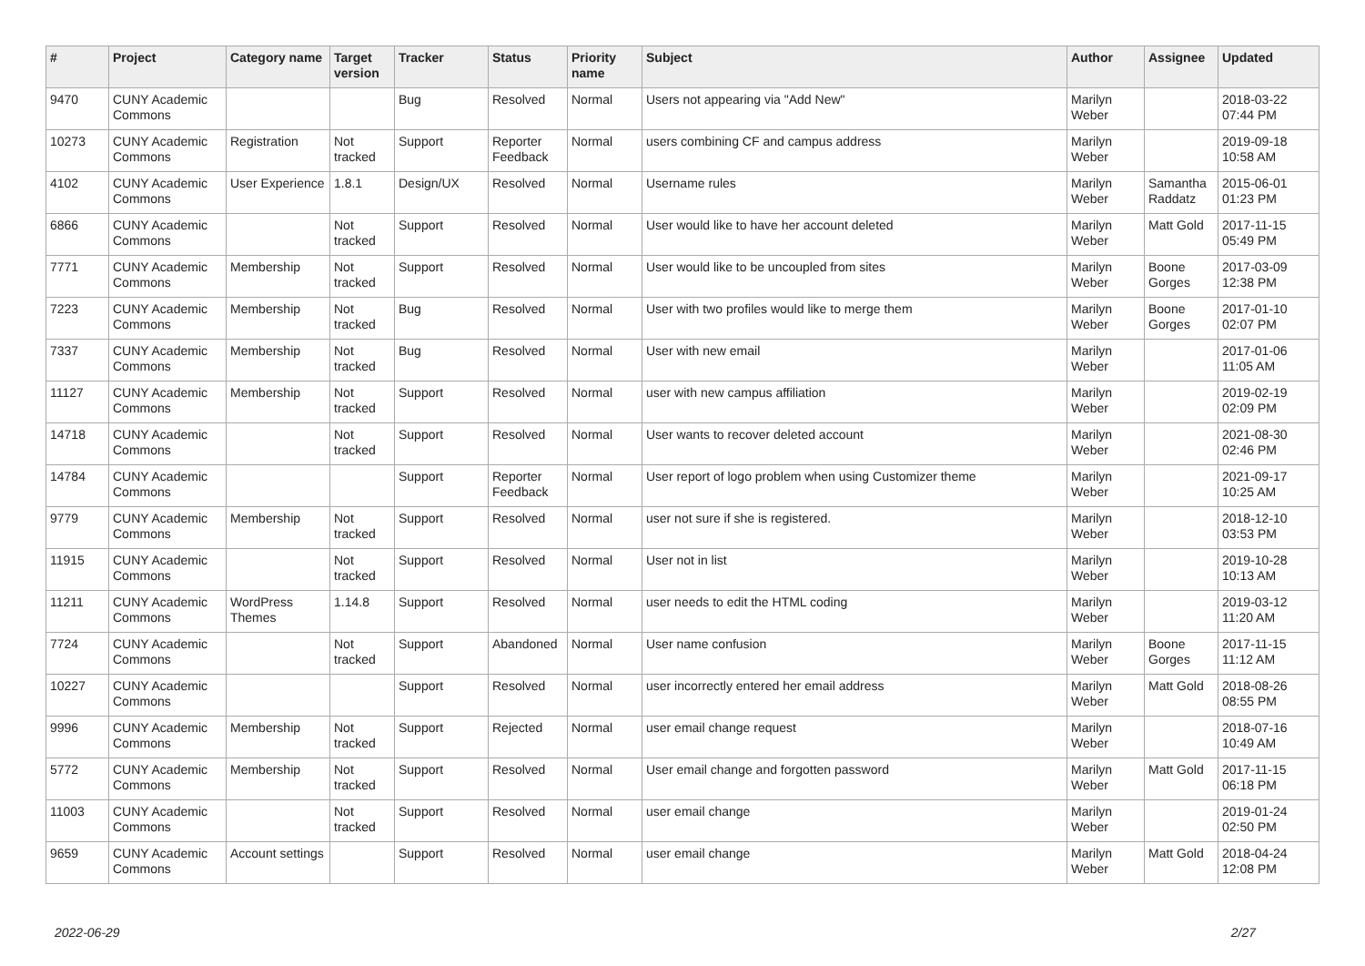| # | Project | Category name | Target version | Tracker | Status | Priority name | Subject | Author | Assignee | Updated |
| --- | --- | --- | --- | --- | --- | --- | --- | --- | --- | --- |
| 9470 | CUNY Academic Commons | | | Bug | Resolved | Normal | Users not appearing via "Add New" | Marilyn Weber | | 2018-03-22 07:44 PM |
| 10273 | CUNY Academic Commons | Registration | Not tracked | Support | Reporter Feedback | Normal | users combining CF and campus address | Marilyn Weber | | 2019-09-18 10:58 AM |
| 4102 | CUNY Academic Commons | User Experience | 1.8.1 | Design/UX | Resolved | Normal | Username rules | Marilyn Weber | Samantha Raddatz | 2015-06-01 01:23 PM |
| 6866 | CUNY Academic Commons | | Not tracked | Support | Resolved | Normal | User would like to have her account deleted | Marilyn Weber | Matt Gold | 2017-11-15 05:49 PM |
| 7771 | CUNY Academic Commons | Membership | Not tracked | Support | Resolved | Normal | User would like to be uncoupled from sites | Marilyn Weber | Boone Gorges | 2017-03-09 12:38 PM |
| 7223 | CUNY Academic Commons | Membership | Not tracked | Bug | Resolved | Normal | User with two profiles would like to merge them | Marilyn Weber | Boone Gorges | 2017-01-10 02:07 PM |
| 7337 | CUNY Academic Commons | Membership | Not tracked | Bug | Resolved | Normal | User with new email | Marilyn Weber | | 2017-01-06 11:05 AM |
| 11127 | CUNY Academic Commons | Membership | Not tracked | Support | Resolved | Normal | user with new campus affiliation | Marilyn Weber | | 2019-02-19 02:09 PM |
| 14718 | CUNY Academic Commons | | Not tracked | Support | Resolved | Normal | User wants to recover deleted account | Marilyn Weber | | 2021-08-30 02:46 PM |
| 14784 | CUNY Academic Commons | | | Support | Reporter Feedback | Normal | User report of logo problem when using Customizer theme | Marilyn Weber | | 2021-09-17 10:25 AM |
| 9779 | CUNY Academic Commons | Membership | Not tracked | Support | Resolved | Normal | user not sure if she is registered. | Marilyn Weber | | 2018-12-10 03:53 PM |
| 11915 | CUNY Academic Commons | | Not tracked | Support | Resolved | Normal | User not in list | Marilyn Weber | | 2019-10-28 10:13 AM |
| 11211 | CUNY Academic Commons | WordPress Themes | 1.14.8 | Support | Resolved | Normal | user needs to edit the HTML coding | Marilyn Weber | | 2019-03-12 11:20 AM |
| 7724 | CUNY Academic Commons | | Not tracked | Support | Abandoned | Normal | User name confusion | Marilyn Weber | Boone Gorges | 2017-11-15 11:12 AM |
| 10227 | CUNY Academic Commons | | | Support | Resolved | Normal | user incorrectly entered her email address | Marilyn Weber | Matt Gold | 2018-08-26 08:55 PM |
| 9996 | CUNY Academic Commons | Membership | Not tracked | Support | Rejected | Normal | user email change request | Marilyn Weber | | 2018-07-16 10:49 AM |
| 5772 | CUNY Academic Commons | Membership | Not tracked | Support | Resolved | Normal | User email change and forgotten password | Marilyn Weber | Matt Gold | 2017-11-15 06:18 PM |
| 11003 | CUNY Academic Commons | | Not tracked | Support | Resolved | Normal | user email change | Marilyn Weber | | 2019-01-24 02:50 PM |
| 9659 | CUNY Academic Commons | Account settings | | Support | Resolved | Normal | user email change | Marilyn Weber | Matt Gold | 2018-04-24 12:08 PM |
2022-06-29 2/27